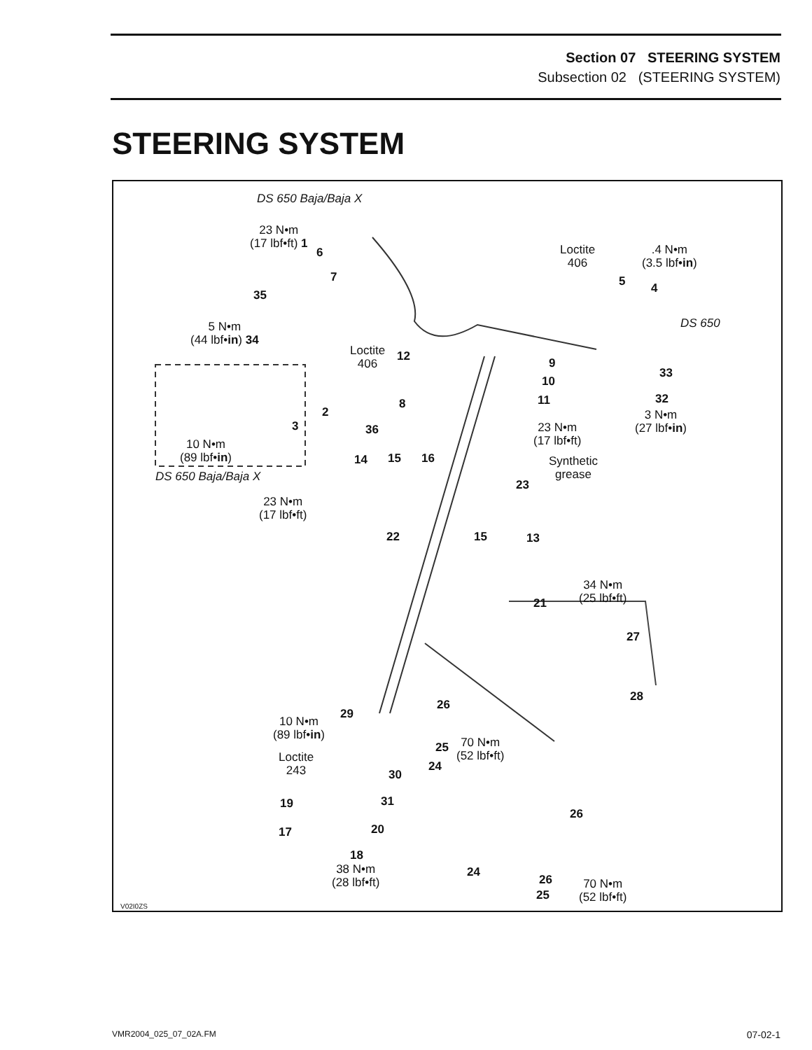Section 07 STEERING SYSTEM
Subsection 02 (STEERING SYSTEM)
STEERING SYSTEM
DS 650 Baja/Baja X
23 N•m
(17 lbf•ft) 1
6
7
35
5 N•m
(44 lbf•in) 34
Loctite
406
12
Loctite
406
.4 N•m
(3.5 lbf•in)
5 4
DS 650
9
10
11
8
33
32
3 N•m
(27 lbf•in)
23 N•m
(17 lbf•ft)
2
3 36
10 N•m
(89 lbf•in)
DS 650 Baja/Baja X
14 15 16
Synthetic
grease
23
23 N•m
(17 lbf•ft)
22 15 13
34 N•m
(25 lbf•ft)
21
27
28
26
10 N•m
(89 lbf•in)
29
25
70 N•m
(52 lbf•ft)
Loctite
243
24
30
31
19
26
17 20
18
38 N•m
(28 lbf•ft)
24
26
70 N•m
(52 lbf•ft)
25
V02I0ZS
VMR2004_025_07_02A.FM 07-02-1